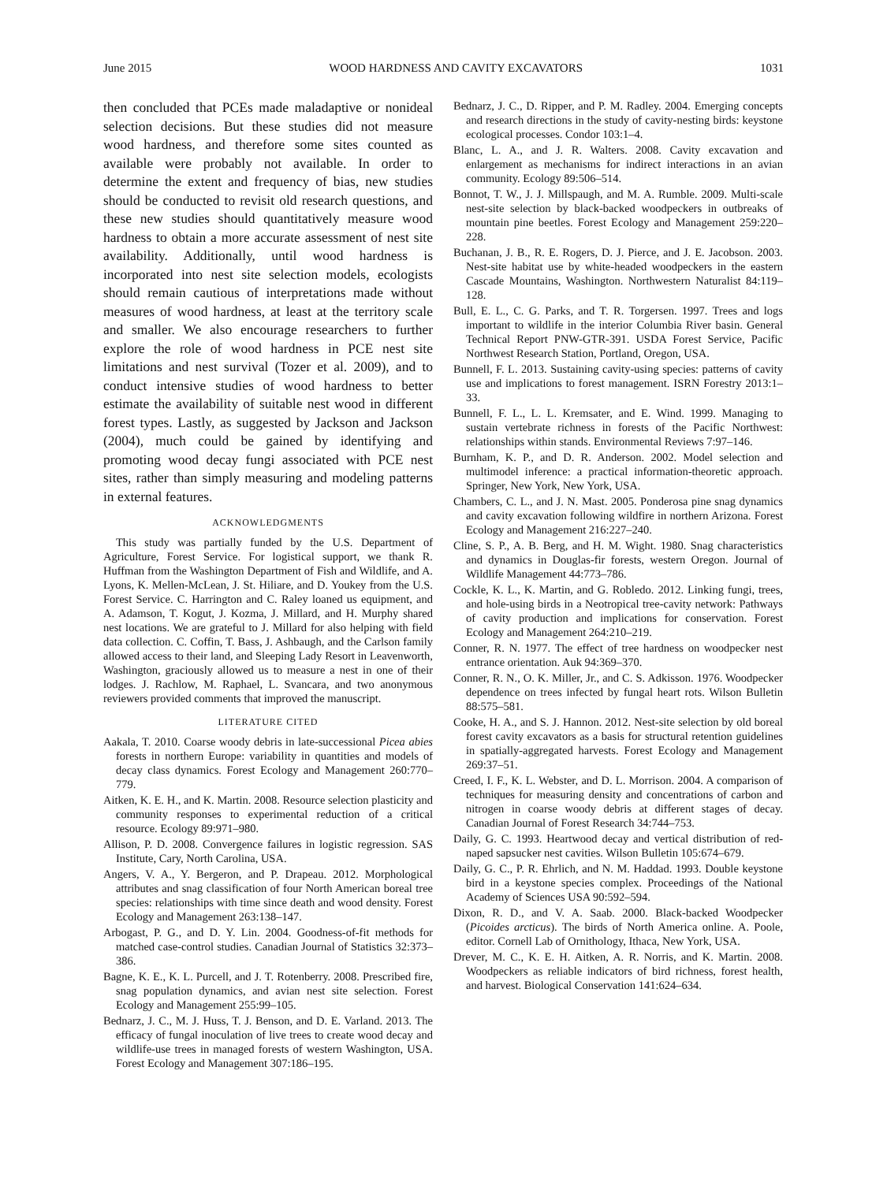June 2015 WOOD HARDNESS AND CAVITY EXCAVATORS 1031
then concluded that PCEs made maladaptive or nonideal selection decisions. But these studies did not measure wood hardness, and therefore some sites counted as available were probably not available. In order to determine the extent and frequency of bias, new studies should be conducted to revisit old research questions, and these new studies should quantitatively measure wood hardness to obtain a more accurate assessment of nest site availability. Additionally, until wood hardness is incorporated into nest site selection models, ecologists should remain cautious of interpretations made without measures of wood hardness, at least at the territory scale and smaller. We also encourage researchers to further explore the role of wood hardness in PCE nest site limitations and nest survival (Tozer et al. 2009), and to conduct intensive studies of wood hardness to better estimate the availability of suitable nest wood in different forest types. Lastly, as suggested by Jackson and Jackson (2004), much could be gained by identifying and promoting wood decay fungi associated with PCE nest sites, rather than simply measuring and modeling patterns in external features.
ACKNOWLEDGMENTS
This study was partially funded by the U.S. Department of Agriculture, Forest Service. For logistical support, we thank R. Huffman from the Washington Department of Fish and Wildlife, and A. Lyons, K. Mellen-McLean, J. St. Hiliare, and D. Youkey from the U.S. Forest Service. C. Harrington and C. Raley loaned us equipment, and A. Adamson, T. Kogut, J. Kozma, J. Millard, and H. Murphy shared nest locations. We are grateful to J. Millard for also helping with field data collection. C. Coffin, T. Bass, J. Ashbaugh, and the Carlson family allowed access to their land, and Sleeping Lady Resort in Leavenworth, Washington, graciously allowed us to measure a nest in one of their lodges. J. Rachlow, M. Raphael, L. Svancara, and two anonymous reviewers provided comments that improved the manuscript.
LITERATURE CITED
Aakala, T. 2010. Coarse woody debris in late-successional Picea abies forests in northern Europe: variability in quantities and models of decay class dynamics. Forest Ecology and Management 260:770–779.
Aitken, K. E. H., and K. Martin. 2008. Resource selection plasticity and community responses to experimental reduction of a critical resource. Ecology 89:971–980.
Allison, P. D. 2008. Convergence failures in logistic regression. SAS Institute, Cary, North Carolina, USA.
Angers, V. A., Y. Bergeron, and P. Drapeau. 2012. Morphological attributes and snag classification of four North American boreal tree species: relationships with time since death and wood density. Forest Ecology and Management 263:138–147.
Arbogast, P. G., and D. Y. Lin. 2004. Goodness-of-fit methods for matched case-control studies. Canadian Journal of Statistics 32:373–386.
Bagne, K. E., K. L. Purcell, and J. T. Rotenberry. 2008. Prescribed fire, snag population dynamics, and avian nest site selection. Forest Ecology and Management 255:99–105.
Bednarz, J. C., M. J. Huss, T. J. Benson, and D. E. Varland. 2013. The efficacy of fungal inoculation of live trees to create wood decay and wildlife-use trees in managed forests of western Washington, USA. Forest Ecology and Management 307:186–195.
Bednarz, J. C., D. Ripper, and P. M. Radley. 2004. Emerging concepts and research directions in the study of cavity-nesting birds: keystone ecological processes. Condor 103:1–4.
Blanc, L. A., and J. R. Walters. 2008. Cavity excavation and enlargement as mechanisms for indirect interactions in an avian community. Ecology 89:506–514.
Bonnot, T. W., J. J. Millspaugh, and M. A. Rumble. 2009. Multi-scale nest-site selection by black-backed woodpeckers in outbreaks of mountain pine beetles. Forest Ecology and Management 259:220–228.
Buchanan, J. B., R. E. Rogers, D. J. Pierce, and J. E. Jacobson. 2003. Nest-site habitat use by white-headed woodpeckers in the eastern Cascade Mountains, Washington. Northwestern Naturalist 84:119–128.
Bull, E. L., C. G. Parks, and T. R. Torgersen. 1997. Trees and logs important to wildlife in the interior Columbia River basin. General Technical Report PNW-GTR-391. USDA Forest Service, Pacific Northwest Research Station, Portland, Oregon, USA.
Bunnell, F. L. 2013. Sustaining cavity-using species: patterns of cavity use and implications to forest management. ISRN Forestry 2013:1–33.
Bunnell, F. L., L. L. Kremsater, and E. Wind. 1999. Managing to sustain vertebrate richness in forests of the Pacific Northwest: relationships within stands. Environmental Reviews 7:97–146.
Burnham, K. P., and D. R. Anderson. 2002. Model selection and multimodel inference: a practical information-theoretic approach. Springer, New York, New York, USA.
Chambers, C. L., and J. N. Mast. 2005. Ponderosa pine snag dynamics and cavity excavation following wildfire in northern Arizona. Forest Ecology and Management 216:227–240.
Cline, S. P., A. B. Berg, and H. M. Wight. 1980. Snag characteristics and dynamics in Douglas-fir forests, western Oregon. Journal of Wildlife Management 44:773–786.
Cockle, K. L., K. Martin, and G. Robledo. 2012. Linking fungi, trees, and hole-using birds in a Neotropical tree-cavity network: Pathways of cavity production and implications for conservation. Forest Ecology and Management 264:210–219.
Conner, R. N. 1977. The effect of tree hardness on woodpecker nest entrance orientation. Auk 94:369–370.
Conner, R. N., O. K. Miller, Jr., and C. S. Adkisson. 1976. Woodpecker dependence on trees infected by fungal heart rots. Wilson Bulletin 88:575–581.
Cooke, H. A., and S. J. Hannon. 2012. Nest-site selection by old boreal forest cavity excavators as a basis for structural retention guidelines in spatially-aggregated harvests. Forest Ecology and Management 269:37–51.
Creed, I. F., K. L. Webster, and D. L. Morrison. 2004. A comparison of techniques for measuring density and concentrations of carbon and nitrogen in coarse woody debris at different stages of decay. Canadian Journal of Forest Research 34:744–753.
Daily, G. C. 1993. Heartwood decay and vertical distribution of red-naped sapsucker nest cavities. Wilson Bulletin 105:674–679.
Daily, G. C., P. R. Ehrlich, and N. M. Haddad. 1993. Double keystone bird in a keystone species complex. Proceedings of the National Academy of Sciences USA 90:592–594.
Dixon, R. D., and V. A. Saab. 2000. Black-backed Woodpecker (Picoides arcticus). The birds of North America online. A. Poole, editor. Cornell Lab of Ornithology, Ithaca, New York, USA.
Drever, M. C., K. E. H. Aitken, A. R. Norris, and K. Martin. 2008. Woodpeckers as reliable indicators of bird richness, forest health, and harvest. Biological Conservation 141:624–634.